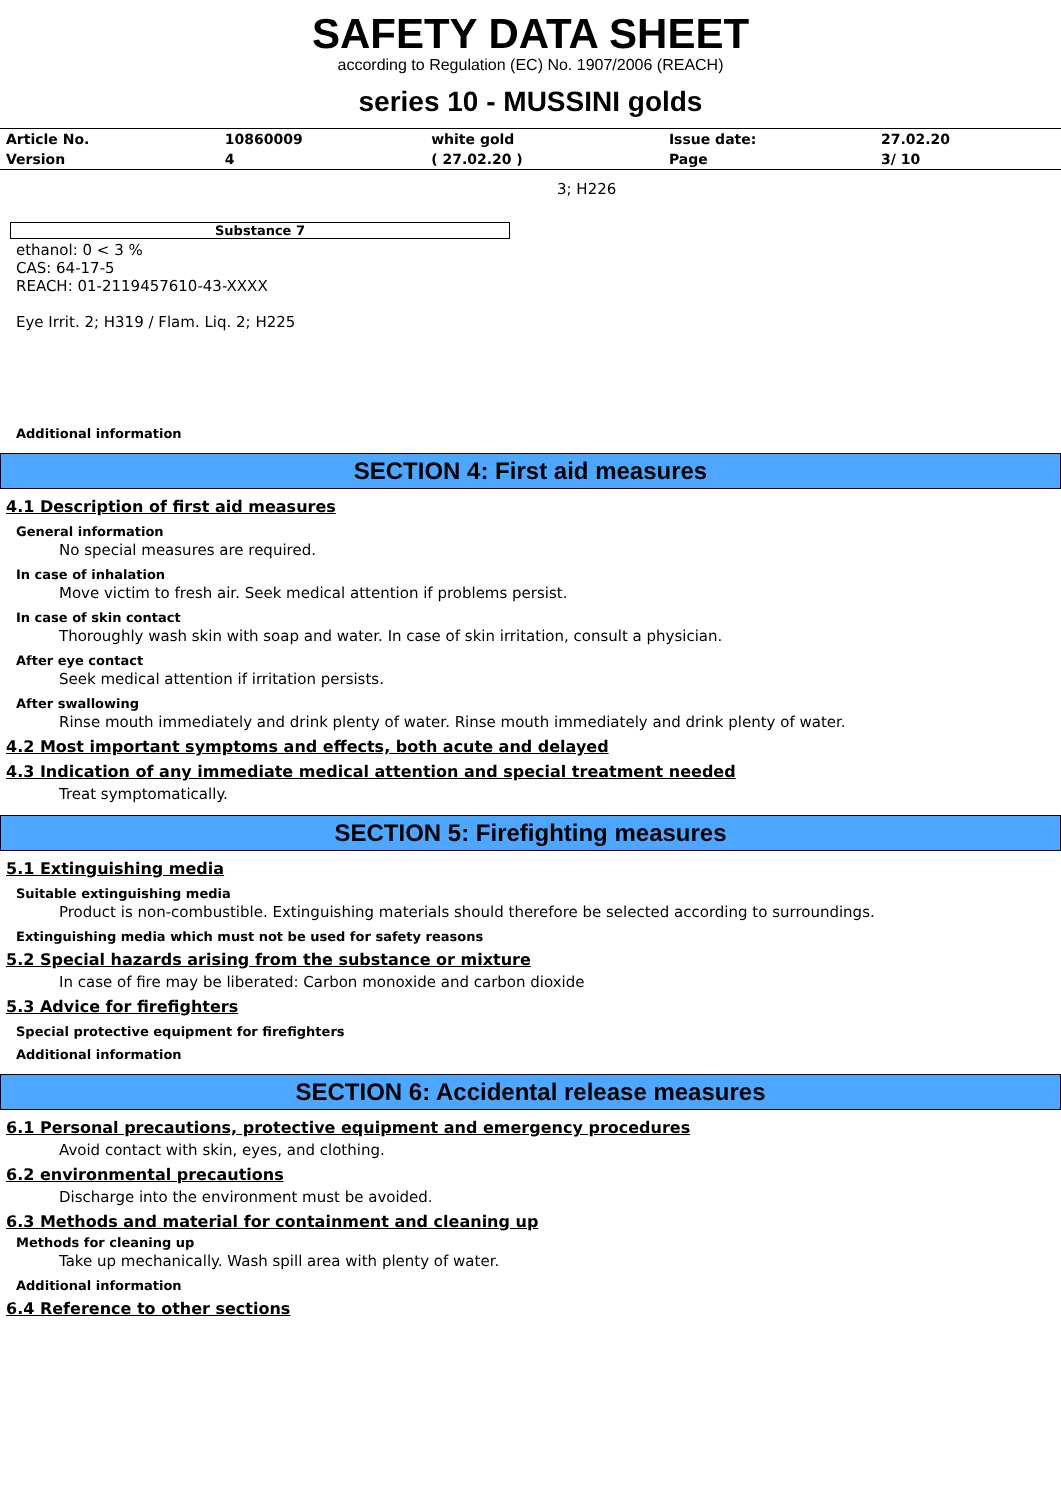SAFETY DATA SHEET
according to Regulation (EC) No. 1907/2006 (REACH)
series 10 - MUSSINI golds
| Article No. | 10860009 | white gold | Issue date: | 27.02.20 |
| Version | 4 | ( 27.02.20 ) | Page | 3/ 10 |
3; H226
Substance 7
ethanol: 0 < 3 %
CAS: 64-17-5
REACH: 01-2119457610-43-XXXX
Eye Irrit. 2; H319 / Flam. Liq. 2; H225
Additional information
SECTION 4: First aid measures
4.1 Description of first aid measures
General information
No special measures are required.
In case of inhalation
Move victim to fresh air. Seek medical attention if problems persist.
In case of skin contact
Thoroughly wash skin with soap and water. In case of skin irritation, consult a physician.
After eye contact
Seek medical attention if irritation persists.
After swallowing
Rinse mouth immediately and drink plenty of water. Rinse mouth immediately and drink plenty of water.
4.2 Most important symptoms and effects, both acute and delayed
4.3 Indication of any immediate medical attention and special treatment needed
Treat symptomatically.
SECTION 5: Firefighting measures
5.1 Extinguishing media
Suitable extinguishing media
Product is non-combustible. Extinguishing materials should therefore be selected according to surroundings.
Extinguishing media which must not be used for safety reasons
5.2 Special hazards arising from the substance or mixture
In case of fire may be liberated: Carbon monoxide and carbon dioxide
5.3 Advice for firefighters
Special protective equipment for firefighters
Additional information
SECTION 6: Accidental release measures
6.1 Personal precautions, protective equipment and emergency procedures
Avoid contact with skin, eyes, and clothing.
6.2 environmental precautions
Discharge into the environment must be avoided.
6.3 Methods and material for containment and cleaning up
Methods for cleaning up
Take up mechanically. Wash spill area with plenty of water.
Additional information
6.4 Reference to other sections